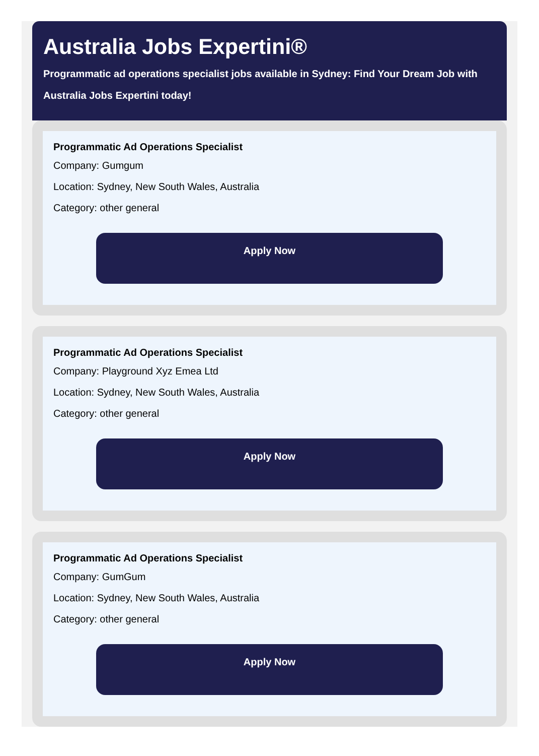Australia Jobs Expertini®
Programmatic ad operations specialist jobs available in Sydney: Find Your Dream Job with Australia Jobs Expertini today!
Programmatic Ad Operations Specialist
Company: Gumgum
Location: Sydney, New South Wales, Australia
Category: other general
Apply Now
Programmatic Ad Operations Specialist
Company: Playground Xyz Emea Ltd
Location: Sydney, New South Wales, Australia
Category: other general
Apply Now
Programmatic Ad Operations Specialist
Company: GumGum
Location: Sydney, New South Wales, Australia
Category: other general
Apply Now